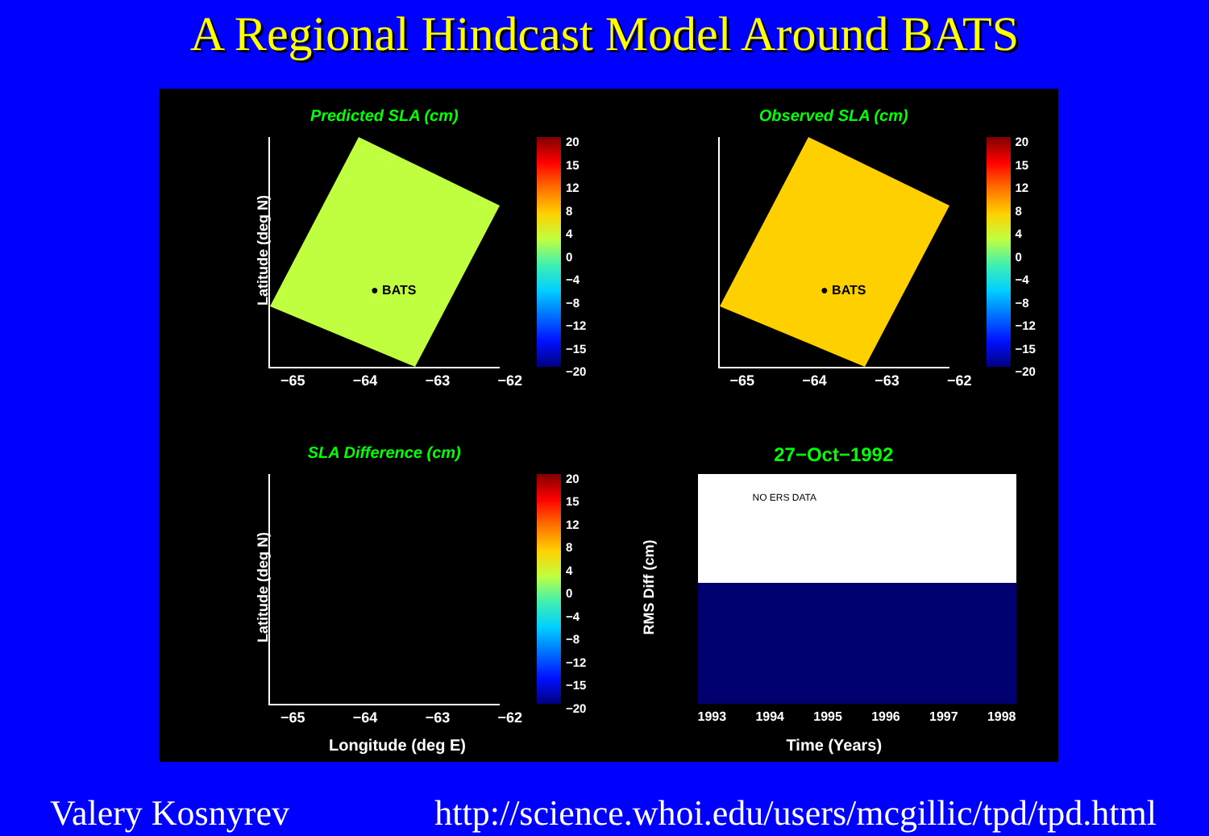A Regional Hindcast Model Around BATS
Predicted SLA (cm)
Latitude (deg N)
● BATS
20
15
12
8
4
0
−4
−8
−12
−15
−20
−65 −64 −63 −62
Observed SLA (cm)
● BATS
20
15
12
8
4
0
−4
−8
−12
−15
−20
−65 −64 −63 −62
SLA Difference (cm)
Latitude (deg N)
20
15
12
8
4
0
−4
−8
−12
−15
−20
−65 −64 −63 −62
Longitude (deg E)
27−Oct−1992
RMS Diff (cm)
NO ERS DATA
1993 1994 1995 1996 1997 1998
Time (Years)
Valery Kosnyrev http://science.whoi.edu/users/mcgillic/tpd/tpd.html